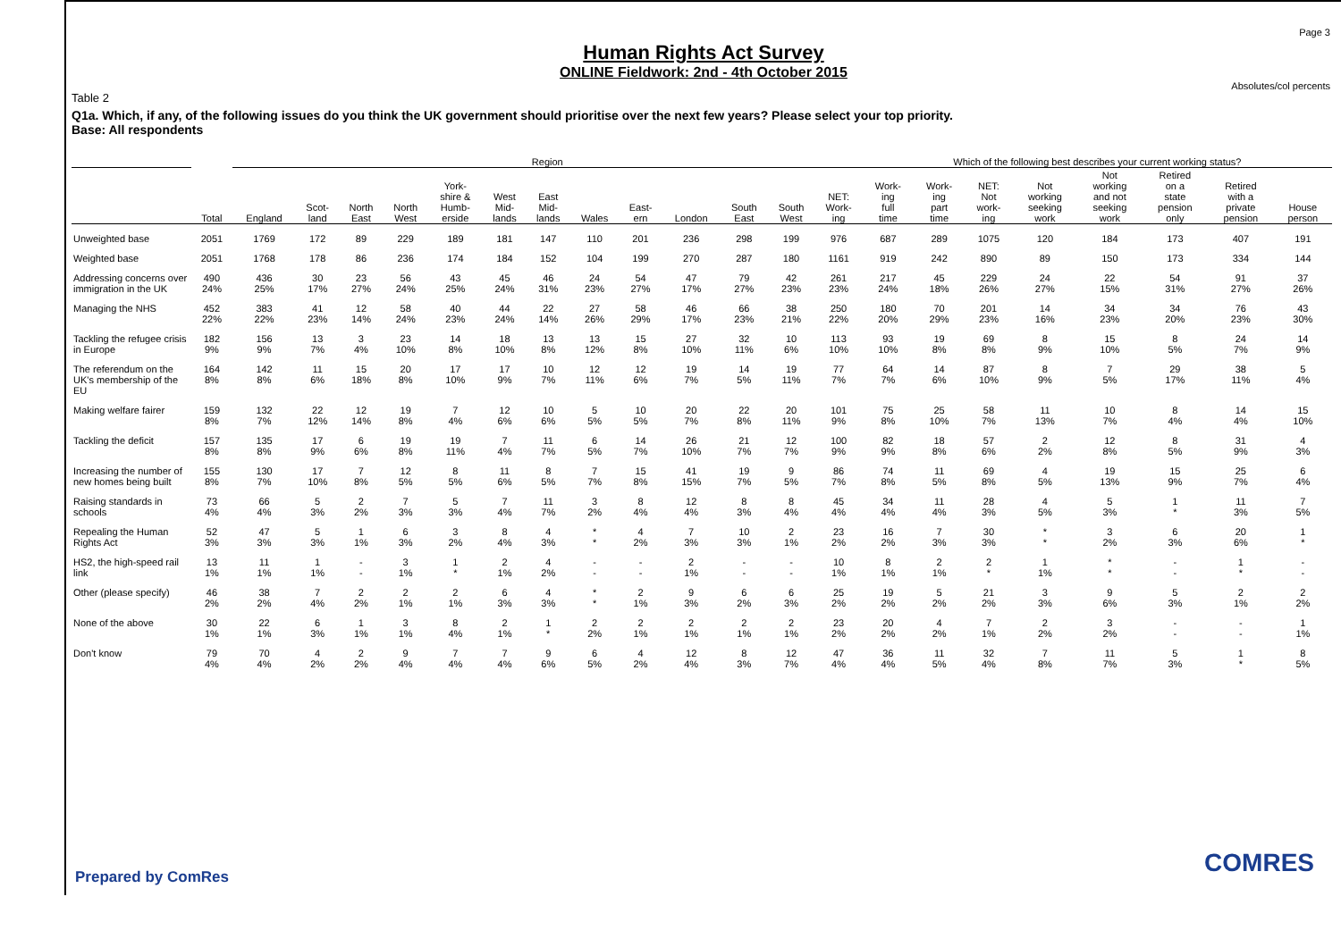Page 3
Human Rights Act Survey
ONLINE Fieldwork: 2nd - 4th October 2015
Absolutes/col percents
Table 2
Q1a. Which, if any, of the following issues do you think the UK government should prioritise over the next few years? Please select your top priority.
Base: All respondents
| | | Region | | | | | | | | | | | | | Which of the following best describes your current working status? | | | | | | | |
| --- | --- | --- | --- | --- | --- | --- | --- | --- | --- | --- | --- | --- | --- | --- | --- | --- | --- | --- | --- | --- | --- | --- |
| | Total | England | Scot- land | North East | North West | York- shire & Humb- erside | West Mid- lands | East Mid- lands | Wales | East- ern | London | South East | South West | NET: Work- ing | Work- ing full time | Work- ing part time | NET: Not work- ing | Not working seeking work | Not working and not seeking work | Retired on a state pension only | Retired with a private pension | House person |
| Unweighted base | 2051 | 1769 | 172 | 89 | 229 | 189 | 181 | 147 | 110 | 201 | 236 | 298 | 199 | 976 | 687 | 289 | 1075 | 120 | 184 | 173 | 407 | 191 |
| Weighted base | 2051 | 1768 | 178 | 86 | 236 | 174 | 184 | 152 | 104 | 199 | 270 | 287 | 180 | 1161 | 919 | 242 | 890 | 89 | 150 | 173 | 334 | 144 |
| Addressing concerns over immigration in the UK | 490 24% | 436 25% | 30 17% | 23 27% | 56 24% | 43 25% | 45 24% | 46 31% | 24 23% | 54 27% | 47 17% | 79 27% | 42 23% | 261 23% | 217 24% | 45 18% | 229 26% | 24 27% | 22 15% | 54 31% | 91 27% | 37 26% |
| Managing the NHS | 452 22% | 383 22% | 41 23% | 12 14% | 58 24% | 40 23% | 44 24% | 22 14% | 27 26% | 58 29% | 46 17% | 66 23% | 38 21% | 250 22% | 180 20% | 70 29% | 201 23% | 14 16% | 34 23% | 34 20% | 76 23% | 43 30% |
| Tackling the refugee crisis in Europe | 182 9% | 156 9% | 13 7% | 3 4% | 23 10% | 14 8% | 18 10% | 13 8% | 13 12% | 15 8% | 27 10% | 32 11% | 10 6% | 113 10% | 93 10% | 19 8% | 69 8% | 8 9% | 15 10% | 8 5% | 24 7% | 14 9% |
| The referendum on the UK's membership of the EU | 164 8% | 142 8% | 11 6% | 15 18% | 20 8% | 17 10% | 17 9% | 10 7% | 12 11% | 12 6% | 19 7% | 14 5% | 19 11% | 77 7% | 64 7% | 14 6% | 87 10% | 8 9% | 7 5% | 29 17% | 38 11% | 5 4% |
| Making welfare fairer | 159 8% | 132 7% | 22 12% | 12 14% | 19 8% | 7 4% | 12 6% | 10 6% | 5 5% | 10 5% | 20 7% | 22 8% | 20 11% | 101 9% | 75 8% | 25 10% | 58 7% | 11 13% | 10 7% | 8 4% | 14 4% | 15 10% |
| Tackling the deficit | 157 8% | 135 8% | 17 9% | 6 6% | 19 8% | 19 11% | 7 4% | 11 7% | 6 5% | 14 7% | 26 10% | 21 7% | 12 7% | 100 9% | 82 9% | 18 8% | 57 6% | 2 2% | 12 8% | 8 5% | 31 9% | 4 3% |
| Increasing the number of new homes being built | 155 8% | 130 7% | 17 10% | 7 8% | 12 5% | 8 5% | 11 6% | 8 5% | 7 7% | 15 8% | 41 15% | 19 7% | 9 5% | 86 7% | 74 8% | 11 5% | 69 8% | 4 5% | 19 13% | 15 9% | 25 7% | 6 4% |
| Raising standards in schools | 73 4% | 66 4% | 5 3% | 2 2% | 7 3% | 5 3% | 7 4% | 11 7% | 3 2% | 8 4% | 12 4% | 8 3% | 8 4% | 45 4% | 34 4% | 11 4% | 28 3% | 4 5% | 5 3% | 1 * | 11 3% | 7 5% |
| Repealing the Human Rights Act | 52 3% | 47 3% | 5 3% | 1 1% | 6 3% | 3 2% | 8 4% | 4 3% | * * | 4 2% | 7 3% | 10 3% | 2 1% | 23 2% | 16 2% | 7 3% | 30 3% | * * | 3 2% | 6 3% | 20 6% | 1 * |
| HS2, the high-speed rail link | 13 1% | 11 1% | 1 1% | - - | 3 1% | 1 * | 2 1% | 4 2% | - - | - - | 2 1% | - - | - - | 10 1% | 8 1% | 2 1% | 2 * | 1 1% | * * | - - | 1 * | - - |
| Other (please specify) | 46 2% | 38 2% | 7 4% | 2 2% | 2 1% | 2 1% | 6 3% | 4 3% | * * | 2 1% | 9 3% | 6 2% | 6 3% | 25 2% | 19 2% | 5 2% | 21 2% | 3 3% | 9 6% | 5 3% | 2 1% | 2 2% |
| None of the above | 30 1% | 22 1% | 6 3% | 1 1% | 3 1% | 8 4% | 2 1% | 1 * | 2 2% | 2 1% | 2 1% | 2 1% | 2 1% | 23 2% | 20 2% | 4 2% | 7 1% | 2 2% | 3 2% | - - | - - | 1 1% |
| Don't know | 79 4% | 70 4% | 4 2% | 2 2% | 9 4% | 7 4% | 7 4% | 9 6% | 6 5% | 4 2% | 12 4% | 8 3% | 12 7% | 47 4% | 36 4% | 11 5% | 32 4% | 7 8% | 11 7% | 5 3% | 1 * | 8 5% |
Prepared by ComRes COMRES